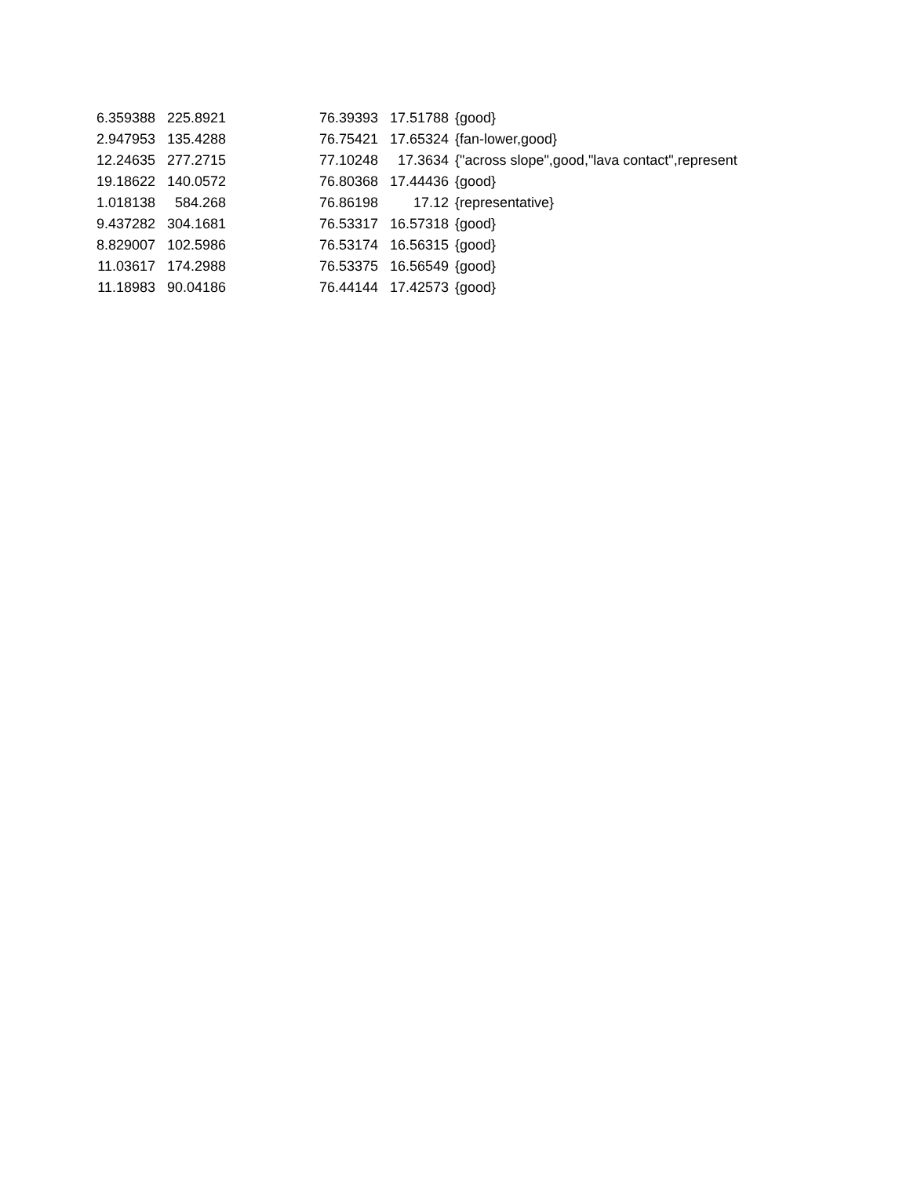| 6.359388 | 225.8921 | | 76.39393 | 17.51788 | {good} |
| 2.947953 | 135.4288 | | 76.75421 | 17.65324 | {fan-lower,good} |
| 12.24635 | 277.2715 | | 77.10248 | 17.3634 | {"across slope",good,"lava contact",represent |
| 19.18622 | 140.0572 | | 76.80368 | 17.44436 | {good} |
| 1.018138 | 584.268 | | 76.86198 | 17.12 | {representative} |
| 9.437282 | 304.1681 | | 76.53317 | 16.57318 | {good} |
| 8.829007 | 102.5986 | | 76.53174 | 16.56315 | {good} |
| 11.03617 | 174.2988 | | 76.53375 | 16.56549 | {good} |
| 11.18983 | 90.04186 | | 76.44144 | 17.42573 | {good} |